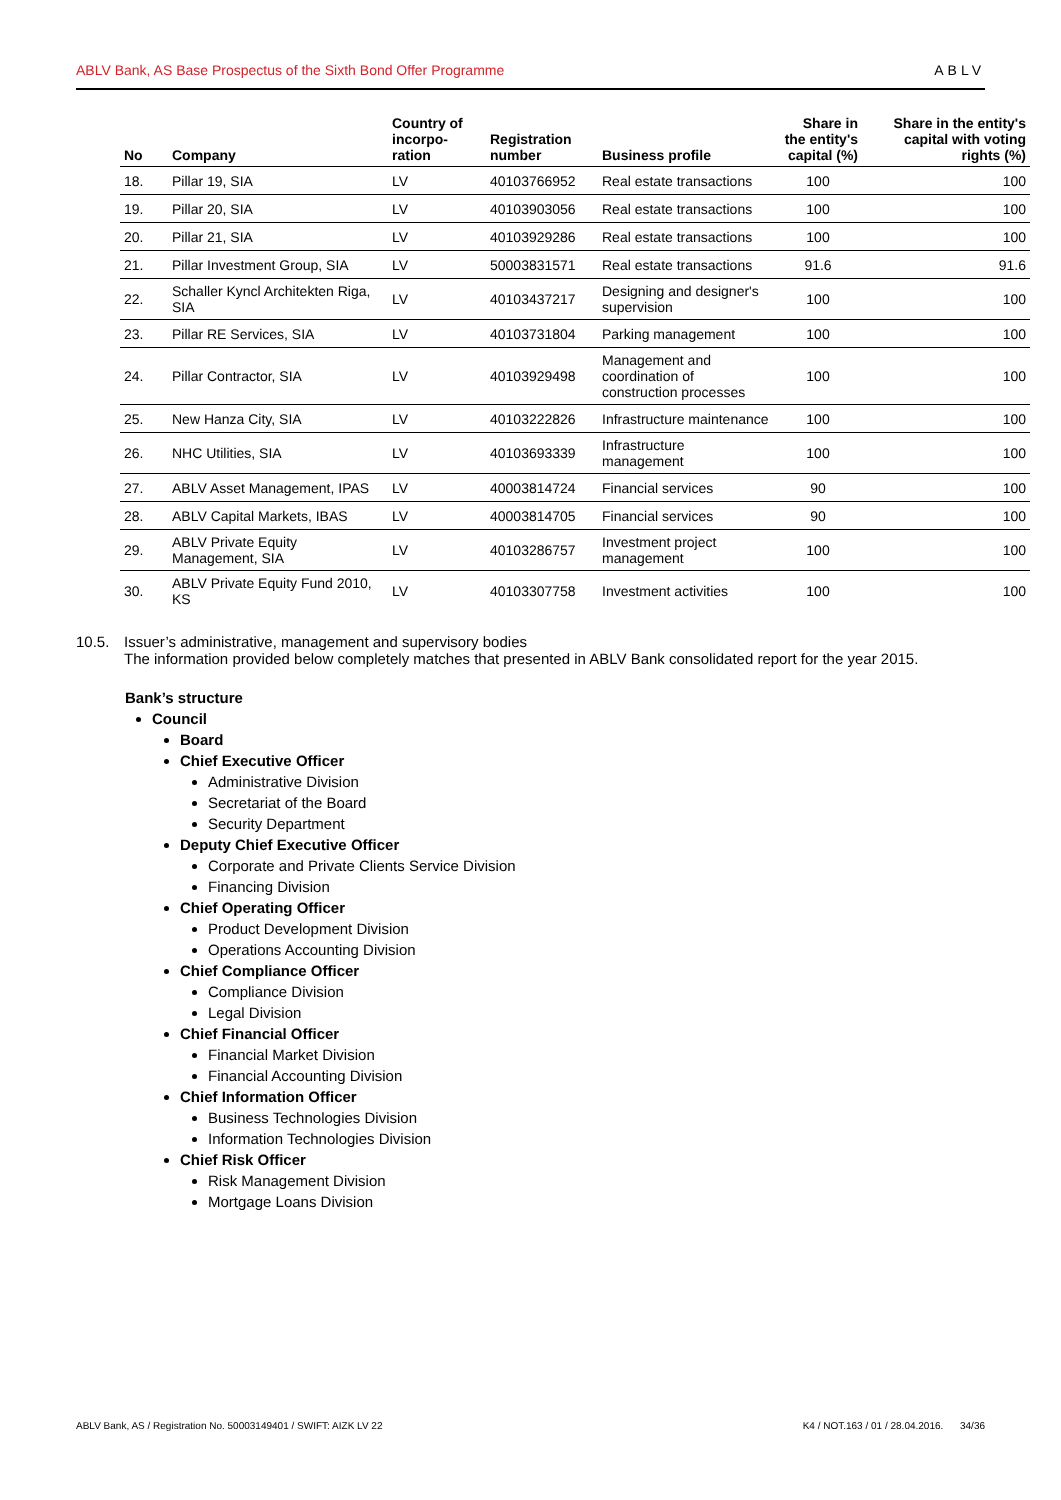ABLV Bank, AS Base Prospectus of the Sixth Bond Offer Programme ABLV
| No | Company | Country of incorpo-ration | Registration number | Business profile | Share in the entity's capital (%) | Share in the entity's capital with voting rights (%) |
| --- | --- | --- | --- | --- | --- | --- |
| 18. | Pillar 19, SIA | LV | 40103766952 | Real estate transactions | 100 | 100 |
| 19. | Pillar 20, SIA | LV | 40103903056 | Real estate transactions | 100 | 100 |
| 20. | Pillar 21, SIA | LV | 40103929286 | Real estate transactions | 100 | 100 |
| 21. | Pillar Investment Group, SIA | LV | 50003831571 | Real estate transactions | 91.6 | 91.6 |
| 22. | Schaller Kyncl Architekten Riga, SIA | LV | 40103437217 | Designing and designer's supervision | 100 | 100 |
| 23. | Pillar RE Services, SIA | LV | 40103731804 | Parking management | 100 | 100 |
| 24. | Pillar Contractor, SIA | LV | 40103929498 | Management and coordination of construction processes | 100 | 100 |
| 25. | New Hanza City, SIA | LV | 40103222826 | Infrastructure maintenance | 100 | 100 |
| 26. | NHC Utilities, SIA | LV | 40103693339 | Infrastructure management | 100 | 100 |
| 27. | ABLV Asset Management, IPAS | LV | 40003814724 | Financial services | 90 | 100 |
| 28. | ABLV Capital Markets, IBAS | LV | 40003814705 | Financial services | 90 | 100 |
| 29. | ABLV Private Equity Management, SIA | LV | 40103286757 | Investment project management | 100 | 100 |
| 30. | ABLV Private Equity Fund 2010, KS | LV | 40103307758 | Investment activities | 100 | 100 |
10.5. Issuer’s administrative, management and supervisory bodies
The information provided below completely matches that presented in ABLV Bank consolidated report for the year 2015.
Bank’s structure
Council
Board
Chief Executive Officer
Administrative Division
Secretariat of the Board
Security Department
Deputy Chief Executive Officer
Corporate and Private Clients Service Division
Financing Division
Chief Operating Officer
Product Development Division
Operations Accounting Division
Chief Compliance Officer
Compliance Division
Legal Division
Chief Financial Officer
Financial Market Division
Financial Accounting Division
Chief Information Officer
Business Technologies Division
Information Technologies Division
Chief Risk Officer
Risk Management Division
Mortgage Loans Division
ABLV Bank, AS / Registration No. 50003149401 / SWIFT: AIZK LV 22 K4 / NOT.163 / 01 / 28.04.2016. 34/36